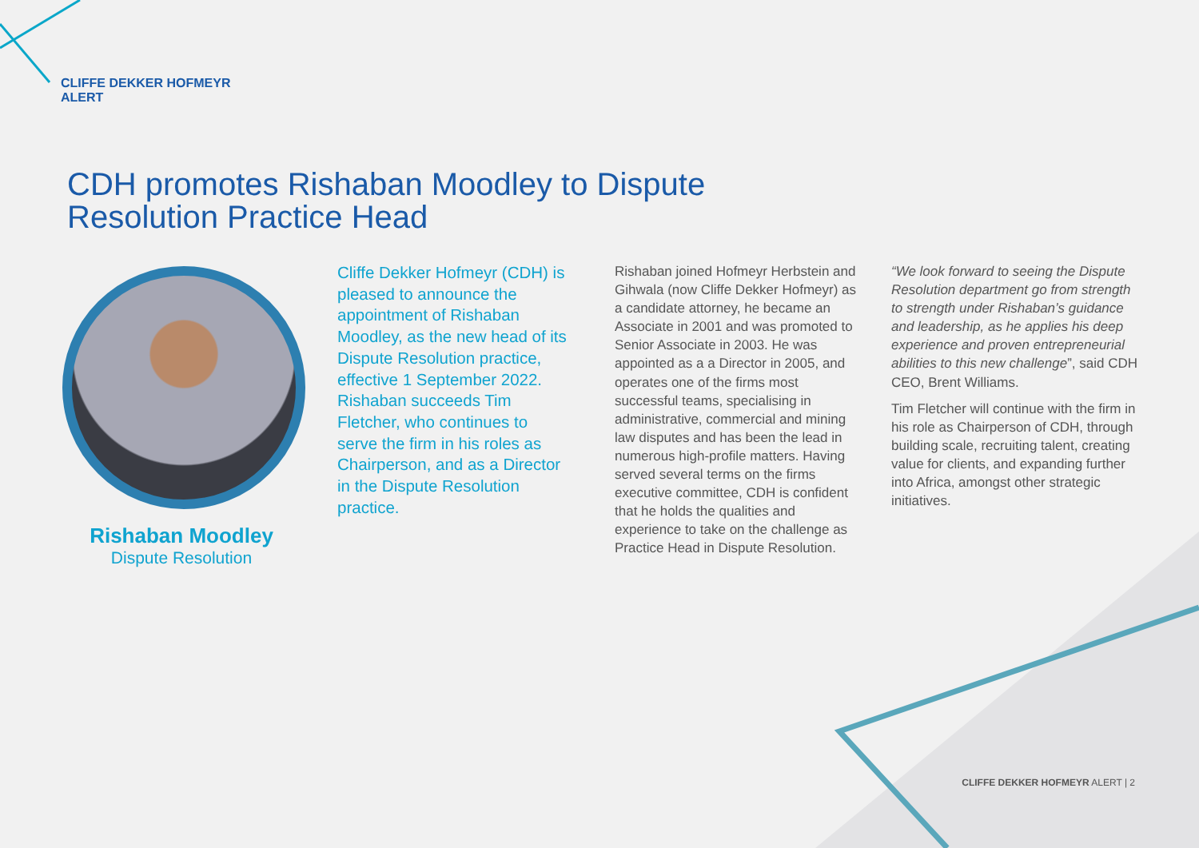CLIFFE DEKKER HOFMEYR
ALERT
CDH promotes Rishaban Moodley to Dispute Resolution Practice Head
Rishaban Moodley
Dispute Resolution
Cliffe Dekker Hofmeyr (CDH) is pleased to announce the appointment of Rishaban Moodley, as the new head of its Dispute Resolution practice, effective 1 September 2022. Rishaban succeeds Tim Fletcher, who continues to serve the firm in his roles as Chairperson, and as a Director in the Dispute Resolution practice.
Rishaban joined Hofmeyr Herbstein and Gihwala (now Cliffe Dekker Hofmeyr) as a candidate attorney, he became an Associate in 2001 and was promoted to Senior Associate in 2003. He was appointed as a a Director in 2005, and operates one of the firms most successful teams, specialising in administrative, commercial and mining law disputes and has been the lead in numerous high-profile matters. Having served several terms on the firms executive committee, CDH is confident that he holds the qualities and experience to take on the challenge as Practice Head in Dispute Resolution.
“We look forward to seeing the Dispute Resolution department go from strength to strength under Rishaban’s guidance and leadership, as he applies his deep experience and proven entrepreneurial abilities to this new challenge”, said CDH CEO, Brent Williams.
Tim Fletcher will continue with the firm in his role as Chairperson of CDH, through building scale, recruiting talent, creating value for clients, and expanding further into Africa, amongst other strategic initiatives.
CLIFFE DEKKER HOFMEYR ALERT | 2